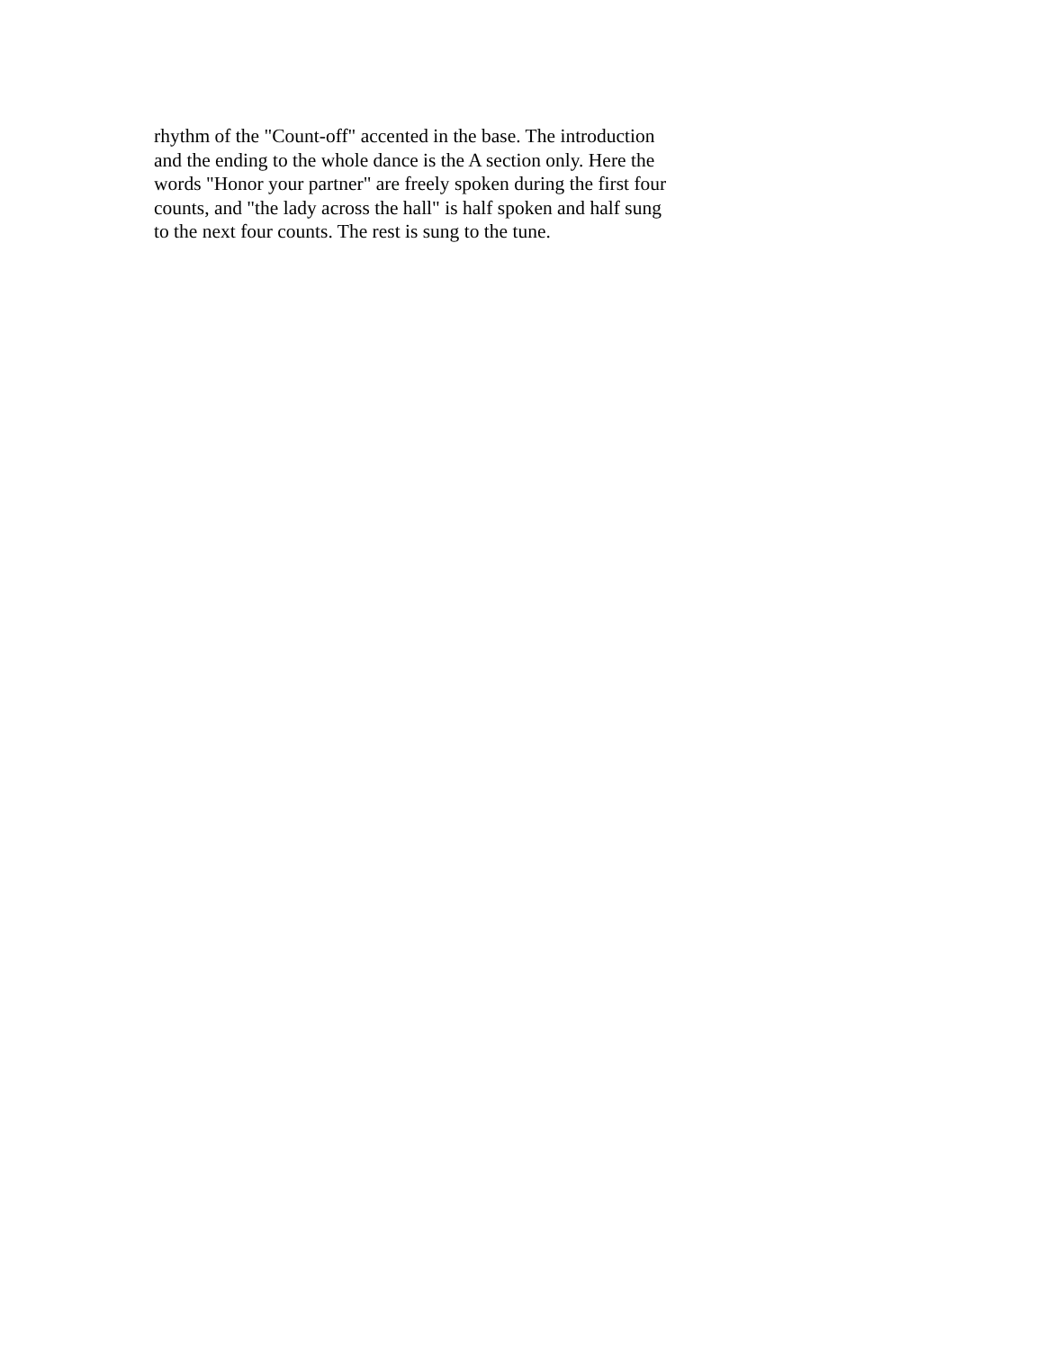rhythm of the "Count-off" accented in the base. The introduction
and the ending to the whole dance is the A section only. Here the
words "Honor your partner" are freely spoken during the first four
counts, and "the lady across the hall" is half spoken and half sung
to the next four counts. The rest is sung to the tune.